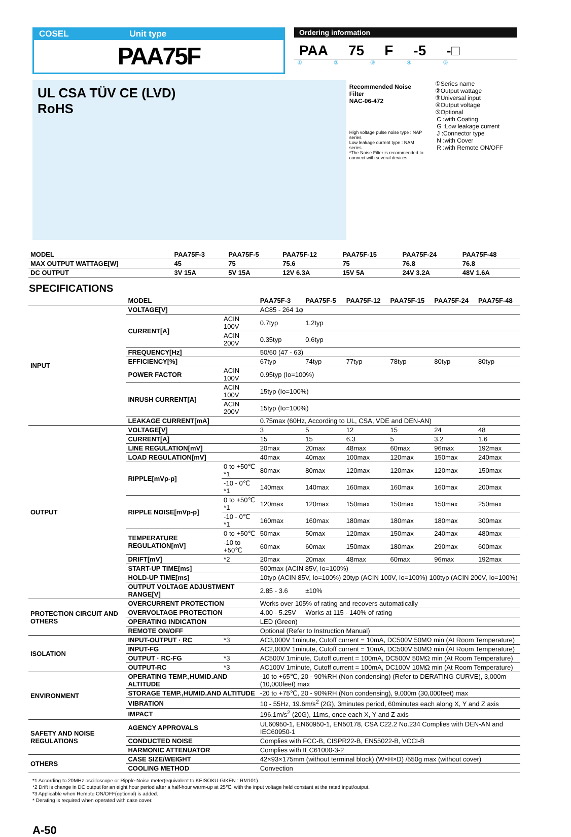COSEL Unit type
PAA75F
Ordering information
PAA 75 F -5 -□
①②③④⑤
UL CSA TÜV CE (LVD)
RoHS
Recommended Noise Filter
NAC-06-472
High voltage pulse noise type : NAP series
Low leakage current type : NAM series
*The Noise Filter is recommended to connect with several devices.
①Series name
②Output wattage
③Universal input
④Output voltage
⑤Optional
C :with Coating
G :Low leakage current
J :Connector type
N :with Cover
R :with Remote ON/OFF
| MODEL | PAA75F-3 | PAA75F-5 | PAA75F-12 | PAA75F-15 | PAA75F-24 | PAA75F-48 |
| --- | --- | --- | --- | --- | --- | --- |
| MAX OUTPUT WATTAGE[W] | 45 | 75 | 75.6 | 75 | 76.8 | 76.8 |
| DC OUTPUT | 3V 15A | 5V 15A | 12V 6.3A | 15V 5A | 24V 3.2A | 48V 1.6A |
SPECIFICATIONS
| | MODEL | | PAA75F-3 | PAA75F-5 | PAA75F-12 | PAA75F-15 | PAA75F-24 | PAA75F-48 |
| --- | --- | --- | --- | --- | --- | --- | --- | --- |
| INPUT | VOLTAGE[V] | | AC85 - 264 1φ | | | | | |
| | CURRENT[A] | ACIN 100V | 0.7typ | 1.2typ | | | | |
| | | ACIN 200V | 0.35typ | 0.6typ | | | | |
| | FREQUENCY[Hz] | | 50/60 (47 - 63) | | | | | |
| | EFFICIENCY[%] | | 67typ | 74typ | 77typ | 78typ | 80typ | 80typ |
| | POWER FACTOR | ACIN 100V | 0.95typ (Io=100%) | | | | | |
| | INRUSH CURRENT[A] | ACIN 100V | 15typ (Io=100%) | | | | | |
| | | ACIN 200V | 15typ (Io=100%) | | | | | |
| | LEAKAGE CURRENT[mA] | | 0.75max (60Hz, According to UL, CSA, VDE and DEN-AN) | | | | | |
| OUTPUT | VOLTAGE[V] | | 3 | 5 | 12 | 15 | 24 | 48 |
| | CURRENT[A] | | 15 | 15 | 6.3 | 5 | 3.2 | 1.6 |
| | LINE REGULATION[mV] | | 20max | 20max | 48max | 60max | 96max | 192max |
| | LOAD REGULATION[mV] | | 40max | 40max | 100max | 120max | 150max | 240max |
| | RIPPLE[mVp-p] | 0 to +50℃ *1 | 80max | 80max | 120max | 120max | 120max | 150max |
| | | -10 - 0℃ *1 | 140max | 140max | 160max | 160max | 160max | 200max |
| | RIPPLE NOISE[mVp-p] | 0 to +50℃ *1 | 120max | 120max | 150max | 150max | 150max | 250max |
| | | -10 - 0℃ *1 | 160max | 160max | 180max | 180max | 180max | 300max |
| | TEMPERATURE REGULATION[mV] | 0 to +50℃ | 50max | 50max | 120max | 150max | 240max | 480max |
| | | -10 to +50℃ | 60max | 60max | 150max | 180max | 290max | 600max |
| | DRIFT[mV] | *2 | 20max | 20max | 48max | 60max | 96max | 192max |
| | START-UP TIME[ms] | | 500max (ACIN 85V, Io=100%) | | | | | |
| | HOLD-UP TIME[ms] | | 10typ (ACIN 85V, Io=100%) 20typ (ACIN 100V, Io=100%) 100typ (ACIN 200V, Io=100%) | | | | | |
| | OUTPUT VOLTAGE ADJUSTMENT RANGE[V] | | 2.85 - 3.6 | ±10% | | | | |
| PROTECTION CIRCUIT AND OTHERS | OVERCURRENT PROTECTION | | Works over 105% of rating and recovers automatically | | | | | |
| | OVERVOLTAGE PROTECTION | | 4.00 - 5.25V | Works at 115 - 140% of rating | | | | |
| | OPERATING INDICATION | | LED (Green) | | | | | |
| | REMOTE ON/OFF | | Optional (Refer to Instruction Manual) | | | | | |
| ISOLATION | INPUT-OUTPUT · RC | *3 | AC3,000V 1minute, Cutoff current = 10mA, DC500V 50MΩ min (At Room Temperature) | | | | | |
| | INPUT-FG | | AC2,000V 1minute, Cutoff current = 10mA, DC500V 50MΩ min (At Room Temperature) | | | | | |
| | OUTPUT · RC-FG | *3 | AC500V 1minute, Cutoff current = 100mA, DC500V 50MΩ min (At Room Temperature) | | | | | |
| | OUTPUT-RC | *3 | AC100V 1minute, Cutoff current = 100mA, DC100V 10MΩ min (At Room Temperature) | | | | | |
| ENVIRONMENT | OPERATING TEMP.,HUMID.AND ALTITUDE | | -10 to +65℃, 20 - 90%RH (Non condensing) (Refer to DERATING CURVE), 3,000m (10,000feet) max | | | | | |
| | STORAGE TEMP.,HUMID.AND ALTITUDE | | -20 to +75℃, 20 - 90%RH (Non condensing), 9,000m (30,000feet) max | | | | | |
| | VIBRATION | | 10 - 55Hz, 19.6m/s<sup>2</sup> (2G), 3minutes period, 60minutes each along X, Y and Z axis | | | | | |
| | IMPACT | | 196.1m/s<sup>2</sup> (20G), 11ms, once each X, Y and Z axis | | | | | |
| SAFETY AND NOISE REGULATIONS | AGENCY APPROVALS | | UL60950-1, EN60950-1, EN50178, CSA C22.2 No.234 Complies with DEN-AN and IEC60950-1 | | | | | |
| | CONDUCTED NOISE | | Complies with FCC-B, CISPR22-B, EN55022-B, VCCI-B | | | | | |
| | HARMONIC ATTENUATOR | | Complies with IEC61000-3-2 | | | | | |
| OTHERS | CASE SIZE/WEIGHT | | 42×93×175mm (without terminal block) (W×H×D) /550g max (without cover) | | | | | |
| | COOLING METHOD | | Convection | | | | | |
*1 According to 20MHz oscilloscope or Ripple-Noise meter(equivalent to KEISOKU-GIKEN : RM101).
*2 Drift is change in DC output for an eight hour period after a half-hour warm-up at 25℃, with the input voltage held constant at the rated input/output.
*3 Applicable when Remote ON/OFF(optional) is added.
* Derating is required when operated with case cover.
A-50